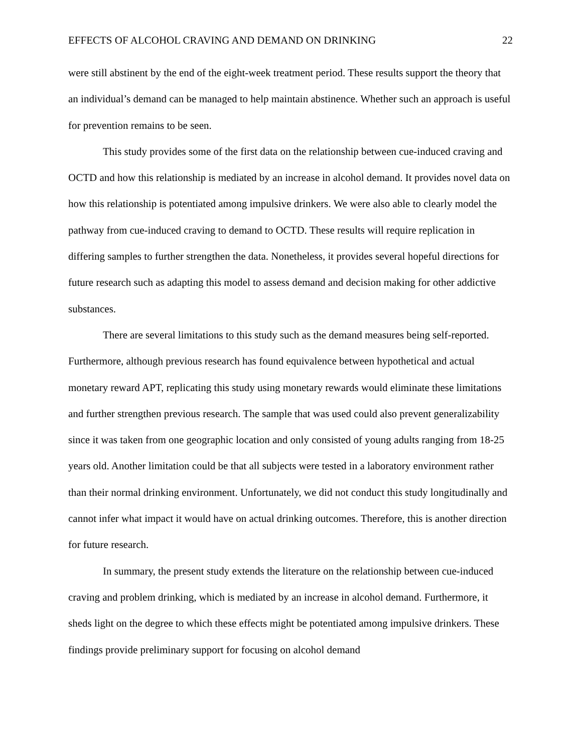EFFECTS OF ALCOHOL CRAVING AND DEMAND ON DRINKING 22
were still abstinent by the end of the eight-week treatment period. These results support the theory that an individual’s demand can be managed to help maintain abstinence. Whether such an approach is useful for prevention remains to be seen.
This study provides some of the first data on the relationship between cue-induced craving and OCTD and how this relationship is mediated by an increase in alcohol demand. It provides novel data on how this relationship is potentiated among impulsive drinkers. We were also able to clearly model the pathway from cue-induced craving to demand to OCTD. These results will require replication in differing samples to further strengthen the data. Nonetheless, it provides several hopeful directions for future research such as adapting this model to assess demand and decision making for other addictive substances.
There are several limitations to this study such as the demand measures being self-reported. Furthermore, although previous research has found equivalence between hypothetical and actual monetary reward APT, replicating this study using monetary rewards would eliminate these limitations and further strengthen previous research. The sample that was used could also prevent generalizability since it was taken from one geographic location and only consisted of young adults ranging from 18-25 years old. Another limitation could be that all subjects were tested in a laboratory environment rather than their normal drinking environment. Unfortunately, we did not conduct this study longitudinally and cannot infer what impact it would have on actual drinking outcomes. Therefore, this is another direction for future research.
In summary, the present study extends the literature on the relationship between cue-induced craving and problem drinking, which is mediated by an increase in alcohol demand. Furthermore, it sheds light on the degree to which these effects might be potentiated among impulsive drinkers. These findings provide preliminary support for focusing on alcohol demand